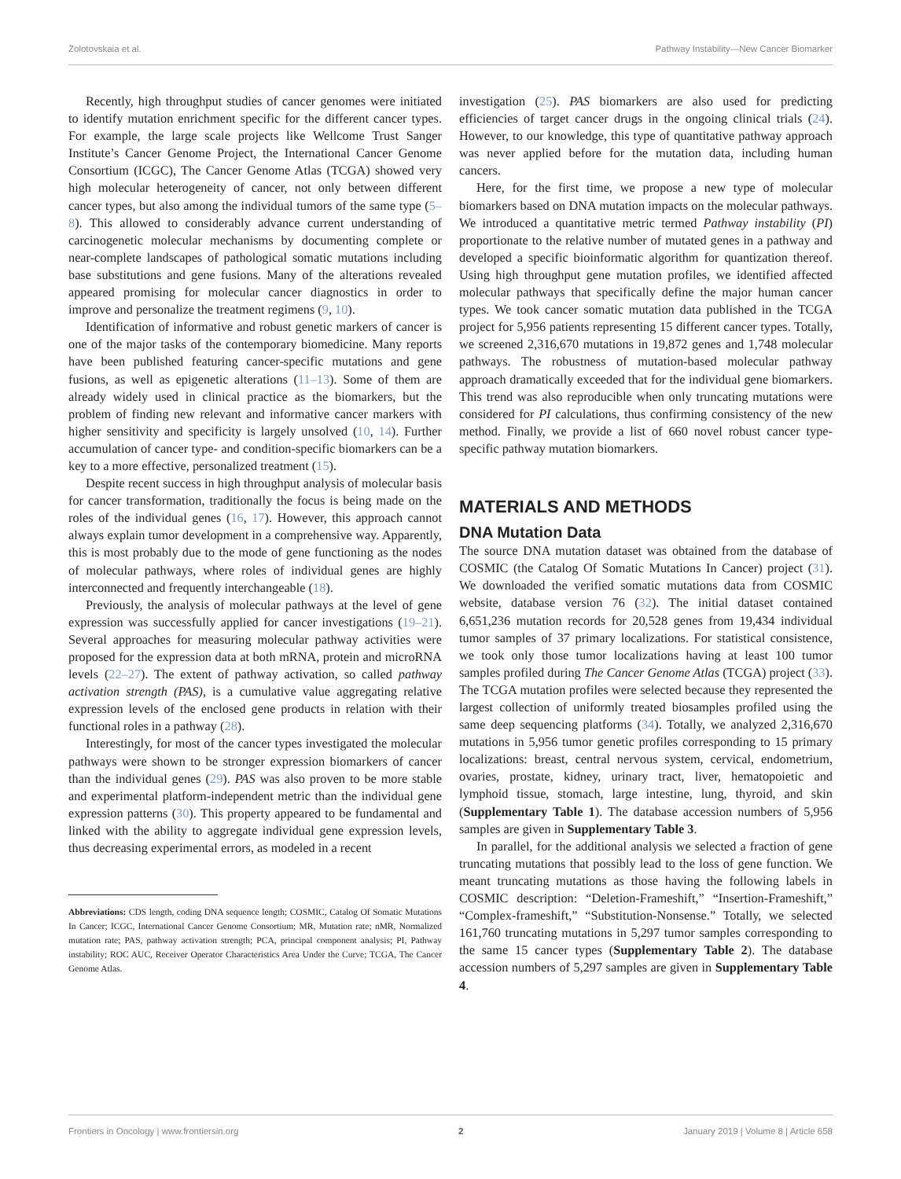Zolotovskaia et al. Pathway Instability—New Cancer Biomarker
Recently, high throughput studies of cancer genomes were initiated to identify mutation enrichment specific for the different cancer types. For example, the large scale projects like Wellcome Trust Sanger Institute’s Cancer Genome Project, the International Cancer Genome Consortium (ICGC), The Cancer Genome Atlas (TCGA) showed very high molecular heterogeneity of cancer, not only between different cancer types, but also among the individual tumors of the same type (5–8). This allowed to considerably advance current understanding of carcinogenetic molecular mechanisms by documenting complete or near-complete landscapes of pathological somatic mutations including base substitutions and gene fusions. Many of the alterations revealed appeared promising for molecular cancer diagnostics in order to improve and personalize the treatment regimens (9, 10).
Identification of informative and robust genetic markers of cancer is one of the major tasks of the contemporary biomedicine. Many reports have been published featuring cancer-specific mutations and gene fusions, as well as epigenetic alterations (11–13). Some of them are already widely used in clinical practice as the biomarkers, but the problem of finding new relevant and informative cancer markers with higher sensitivity and specificity is largely unsolved (10, 14). Further accumulation of cancer type- and condition-specific biomarkers can be a key to a more effective, personalized treatment (15).
Despite recent success in high throughput analysis of molecular basis for cancer transformation, traditionally the focus is being made on the roles of the individual genes (16, 17). However, this approach cannot always explain tumor development in a comprehensive way. Apparently, this is most probably due to the mode of gene functioning as the nodes of molecular pathways, where roles of individual genes are highly interconnected and frequently interchangeable (18).
Previously, the analysis of molecular pathways at the level of gene expression was successfully applied for cancer investigations (19–21). Several approaches for measuring molecular pathway activities were proposed for the expression data at both mRNA, protein and microRNA levels (22–27). The extent of pathway activation, so called pathway activation strength (PAS), is a cumulative value aggregating relative expression levels of the enclosed gene products in relation with their functional roles in a pathway (28).
Interestingly, for most of the cancer types investigated the molecular pathways were shown to be stronger expression biomarkers of cancer than the individual genes (29). PAS was also proven to be more stable and experimental platform-independent metric than the individual gene expression patterns (30). This property appeared to be fundamental and linked with the ability to aggregate individual gene expression levels, thus decreasing experimental errors, as modeled in a recent
Abbreviations: CDS length, coding DNA sequence length; COSMIC, Catalog Of Somatic Mutations In Cancer; ICGC, International Cancer Genome Consortium; MR, Mutation rate; nMR, Normalized mutation rate; PAS, pathway activation strength; PCA, principal component analysis; PI, Pathway instability; ROC AUC, Receiver Operator Characteristics Area Under the Curve; TCGA, The Cancer Genome Atlas.
investigation (25). PAS biomarkers are also used for predicting efficiencies of target cancer drugs in the ongoing clinical trials (24). However, to our knowledge, this type of quantitative pathway approach was never applied before for the mutation data, including human cancers.
Here, for the first time, we propose a new type of molecular biomarkers based on DNA mutation impacts on the molecular pathways. We introduced a quantitative metric termed Pathway instability (PI) proportionate to the relative number of mutated genes in a pathway and developed a specific bioinformatic algorithm for quantization thereof. Using high throughput gene mutation profiles, we identified affected molecular pathways that specifically define the major human cancer types. We took cancer somatic mutation data published in the TCGA project for 5,956 patients representing 15 different cancer types. Totally, we screened 2,316,670 mutations in 19,872 genes and 1,748 molecular pathways. The robustness of mutation-based molecular pathway approach dramatically exceeded that for the individual gene biomarkers. This trend was also reproducible when only truncating mutations were considered for PI calculations, thus confirming consistency of the new method. Finally, we provide a list of 660 novel robust cancer type-specific pathway mutation biomarkers.
MATERIALS AND METHODS
DNA Mutation Data
The source DNA mutation dataset was obtained from the database of COSMIC (the Catalog Of Somatic Mutations In Cancer) project (31). We downloaded the verified somatic mutations data from COSMIC website, database version 76 (32). The initial dataset contained 6,651,236 mutation records for 20,528 genes from 19,434 individual tumor samples of 37 primary localizations. For statistical consistence, we took only those tumor localizations having at least 100 tumor samples profiled during The Cancer Genome Atlas (TCGA) project (33). The TCGA mutation profiles were selected because they represented the largest collection of uniformly treated biosamples profiled using the same deep sequencing platforms (34). Totally, we analyzed 2,316,670 mutations in 5,956 tumor genetic profiles corresponding to 15 primary localizations: breast, central nervous system, cervical, endometrium, ovaries, prostate, kidney, urinary tract, liver, hematopoietic and lymphoid tissue, stomach, large intestine, lung, thyroid, and skin (Supplementary Table 1). The database accession numbers of 5,956 samples are given in Supplementary Table 3.
In parallel, for the additional analysis we selected a fraction of gene truncating mutations that possibly lead to the loss of gene function. We meant truncating mutations as those having the following labels in COSMIC description: “Deletion-Frameshift,” “Insertion-Frameshift,” “Complex-frameshift,” “Substitution-Nonsense.” Totally, we selected 161,760 truncating mutations in 5,297 tumor samples corresponding to the same 15 cancer types (Supplementary Table 2). The database accession numbers of 5,297 samples are given in Supplementary Table 4.
Frontiers in Oncology | www.frontiersin.org 2 January 2019 | Volume 8 | Article 658